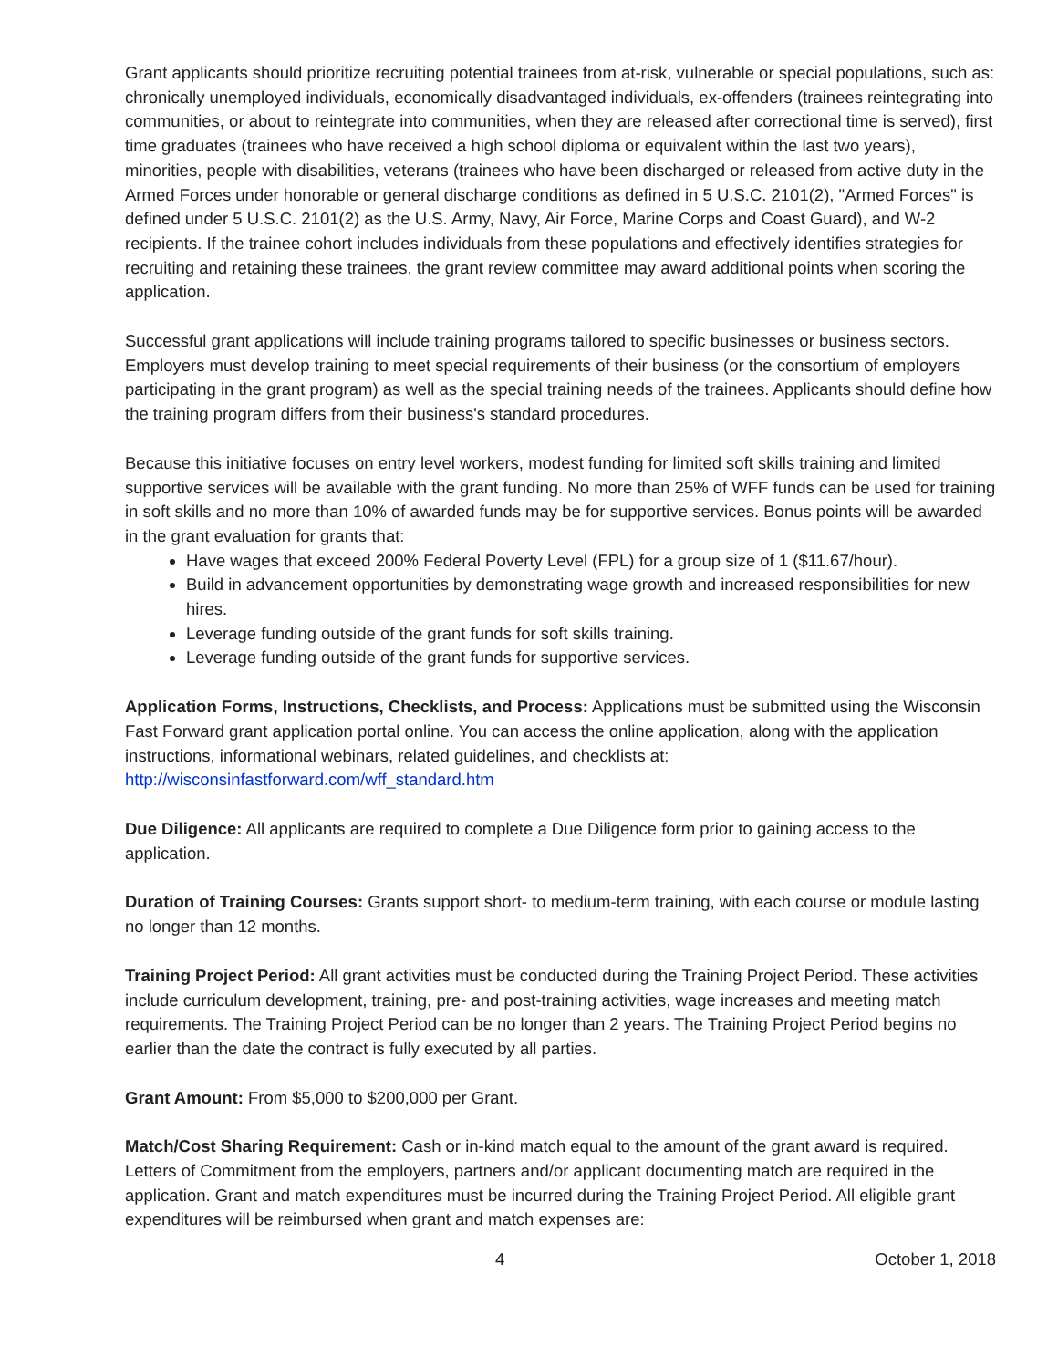Grant applicants should prioritize recruiting potential trainees from at-risk, vulnerable or special populations, such as: chronically unemployed individuals, economically disadvantaged individuals, ex-offenders (trainees reintegrating into communities, or about to reintegrate into communities, when they are released after correctional time is served), first time graduates (trainees who have received a high school diploma or equivalent within the last two years), minorities, people with disabilities, veterans (trainees who have been discharged or released from active duty in the Armed Forces under honorable or general discharge conditions as defined in 5 U.S.C. 2101(2), "Armed Forces" is defined under 5 U.S.C. 2101(2) as the U.S. Army, Navy, Air Force, Marine Corps and Coast Guard), and W-2 recipients. If the trainee cohort includes individuals from these populations and effectively identifies strategies for recruiting and retaining these trainees, the grant review committee may award additional points when scoring the application.
Successful grant applications will include training programs tailored to specific businesses or business sectors. Employers must develop training to meet special requirements of their business (or the consortium of employers participating in the grant program) as well as the special training needs of the trainees. Applicants should define how the training program differs from their business's standard procedures.
Because this initiative focuses on entry level workers, modest funding for limited soft skills training and limited supportive services will be available with the grant funding. No more than 25% of WFF funds can be used for training in soft skills and no more than 10% of awarded funds may be for supportive services. Bonus points will be awarded in the grant evaluation for grants that:
Have wages that exceed 200% Federal Poverty Level (FPL) for a group size of 1 ($11.67/hour).
Build in advancement opportunities by demonstrating wage growth and increased responsibilities for new hires.
Leverage funding outside of the grant funds for soft skills training.
Leverage funding outside of the grant funds for supportive services.
Application Forms, Instructions, Checklists, and Process: Applications must be submitted using the Wisconsin Fast Forward grant application portal online. You can access the online application, along with the application instructions, informational webinars, related guidelines, and checklists at: http://wisconsinfastforward.com/wff_standard.htm
Due Diligence: All applicants are required to complete a Due Diligence form prior to gaining access to the application.
Duration of Training Courses: Grants support short- to medium-term training, with each course or module lasting no longer than 12 months.
Training Project Period: All grant activities must be conducted during the Training Project Period. These activities include curriculum development, training, pre- and post-training activities, wage increases and meeting match requirements. The Training Project Period can be no longer than 2 years. The Training Project Period begins no earlier than the date the contract is fully executed by all parties.
Grant Amount: From $5,000 to $200,000 per Grant.
Match/Cost Sharing Requirement: Cash or in-kind match equal to the amount of the grant award is required. Letters of Commitment from the employers, partners and/or applicant documenting match are required in the application. Grant and match expenditures must be incurred during the Training Project Period. All eligible grant expenditures will be reimbursed when grant and match expenses are:
4 October 1, 2018